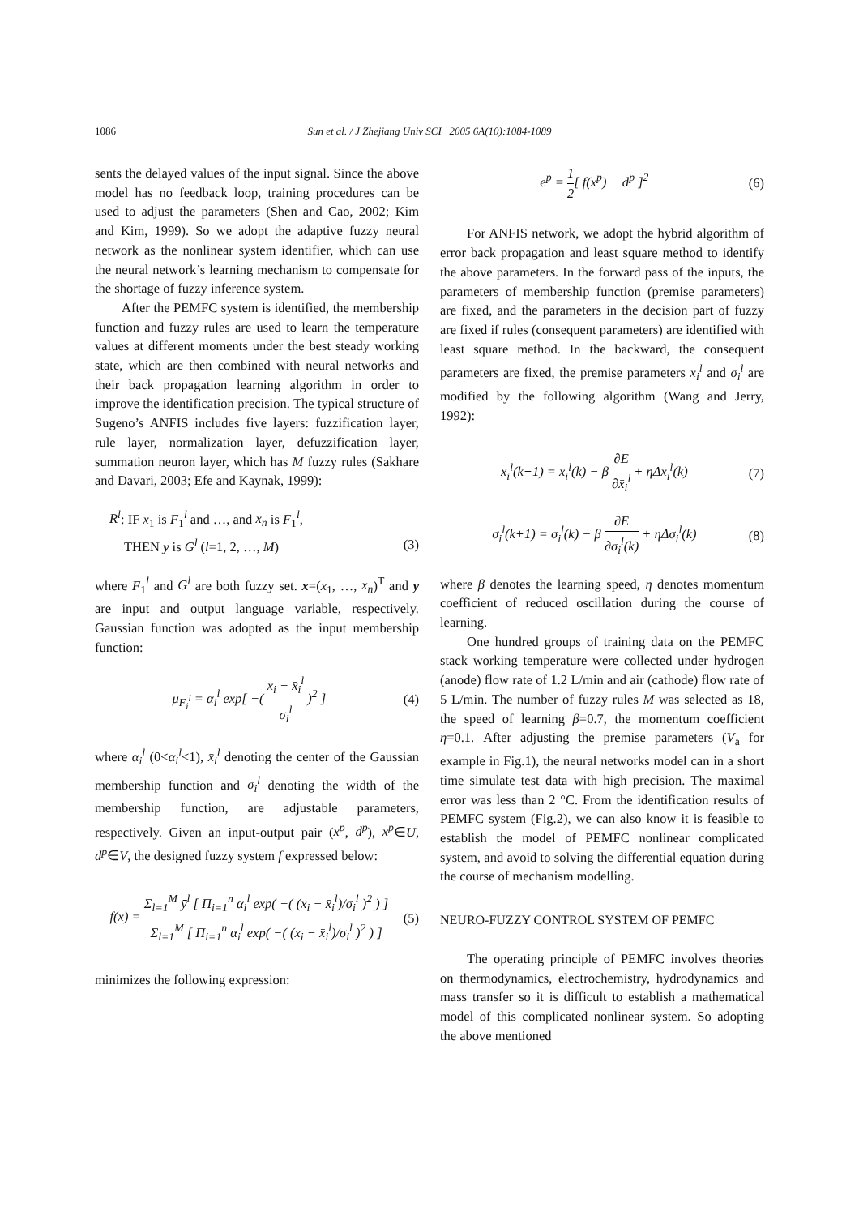1086
Sun et al. / J Zhejiang Univ SCI 2005 6A(10):1084-1089
sents the delayed values of the input signal. Since the above model has no feedback loop, training procedures can be used to adjust the parameters (Shen and Cao, 2002; Kim and Kim, 1999). So we adopt the adaptive fuzzy neural network as the nonlinear system identifier, which can use the neural network’s learning mechanism to compensate for the shortage of fuzzy inference system.
After the PEMFC system is identified, the membership function and fuzzy rules are used to learn the temperature values at different moments under the best steady working state, which are then combined with neural networks and their back propagation learning algorithm in order to improve the identification precision. The typical structure of Sugeno’s ANFIS includes five layers: fuzzification layer, rule layer, normalization layer, defuzzification layer, summation neuron layer, which has M fuzzy rules (Sakhare and Davari, 2003; Efe and Kaynak, 1999):
R<sup>l</sup>: IF x<sub>1</sub> is F<sub>1</sub><sup>l</sup> and …, and x<sub>n</sub> is F<sub>1</sub><sup>l</sup>,
THEN y is G<sup>l</sup> (l=1, 2, …, M) (3)
where F<sub>1</sub><sup>l</sup> and G<sup>l</sup> are both fuzzy set. x=(x<sub>1</sub>, …, x<sub>n</sub>)<sup>T</sup> and y are input and output language variable, respectively. Gaussian function was adopted as the input membership function:
μ<sub>F<sub>i</sub><sup>l</sup></sub> = α<sub>i</sub><sup>l</sup> exp[ −( x<sub>i</sub> − x̄<sub>i</sub><sup>l</sup> σ<sub>i</sub><sup>l</sup> )<sup>2</sup> ] (4)
where α<sub>i</sub><sup>l</sup> (0<α<sub>i</sub><sup>l</sup><1), x̄<sub>i</sub><sup>l</sup> denoting the center of the Gaussian membership function and σ<sub>i</sub><sup>l</sup> denoting the width of the membership function, are adjustable parameters, respectively. Given an input-output pair (x<sup>p</sup>, d<sup>p</sup>), x<sup>p</sup>∈U, d<sup>p</sup>∈V, the designed fuzzy system f expressed below:
f(x) = Σ<sub>l=1</sub><sup>M</sup> ȳ<sup>l</sup> [ Π<sub>i=1</sub><sup>n</sup> α<sub>i</sub><sup>l</sup> exp( −( (x<sub>i</sub> − x̄<sub>i</sub><sup>l</sup>)/σ<sub>i</sub><sup>l</sup> )<sup>2</sup> ) ] Σ<sub>l=1</sub><sup>M</sup> [ Π<sub>i=1</sub><sup>n</sup> α<sub>i</sub><sup>l</sup> exp( −( (x<sub>i</sub> − x̄<sub>i</sub><sup>l</sup>)/σ<sub>i</sub><sup>l</sup> )<sup>2</sup> ) ] (5)
minimizes the following expression:
e<sup>p</sup> = 1 2[ f(x<sup>p</sup>) − d<sup>p</sup> ]<sup>2</sup> (6)
For ANFIS network, we adopt the hybrid algorithm of error back propagation and least square method to identify the above parameters. In the forward pass of the inputs, the parameters of membership function (premise parameters) are fixed, and the parameters in the decision part of fuzzy are fixed if rules (consequent parameters) are identified with least square method. In the backward, the consequent parameters are fixed, the premise parameters x̄<sub>i</sub><sup>l</sup> and σ<sub>i</sub><sup>l</sup> are modified by the following algorithm (Wang and Jerry, 1992):
x̄<sub>i</sub><sup>l</sup>(k+1) = x̄<sub>i</sub><sup>l</sup>(k) − β ∂E ∂x̄<sub>i</sub><sup>l</sup> + ηΔx̄<sub>i</sub><sup>l</sup>(k) (7)
σ<sub>i</sub><sup>l</sup>(k+1) = σ<sub>i</sub><sup>l</sup>(k) − β ∂E ∂σ<sub>i</sub><sup>l</sup>(k) + ηΔσ<sub>i</sub><sup>l</sup>(k) (8)
where β denotes the learning speed, η denotes momentum coefficient of reduced oscillation during the course of learning.
One hundred groups of training data on the PEMFC stack working temperature were collected under hydrogen (anode) flow rate of 1.2 L/min and air (cathode) flow rate of 5 L/min. The number of fuzzy rules M was selected as 18, the speed of learning β=0.7, the momentum coefficient η=0.1. After adjusting the premise parameters (V<sub>a</sub> for example in Fig.1), the neural networks model can in a short time simulate test data with high precision. The maximal error was less than 2 °C. From the identification results of PEMFC system (Fig.2), we can also know it is feasible to establish the model of PEMFC nonlinear complicated system, and avoid to solving the differential equation during the course of mechanism modelling.
NEURO-FUZZY CONTROL SYSTEM OF PEMFC
The operating principle of PEMFC involves theories on thermodynamics, electrochemistry, hydrodynamics and mass transfer so it is difficult to establish a mathematical model of this complicated nonlinear system. So adopting the above mentioned